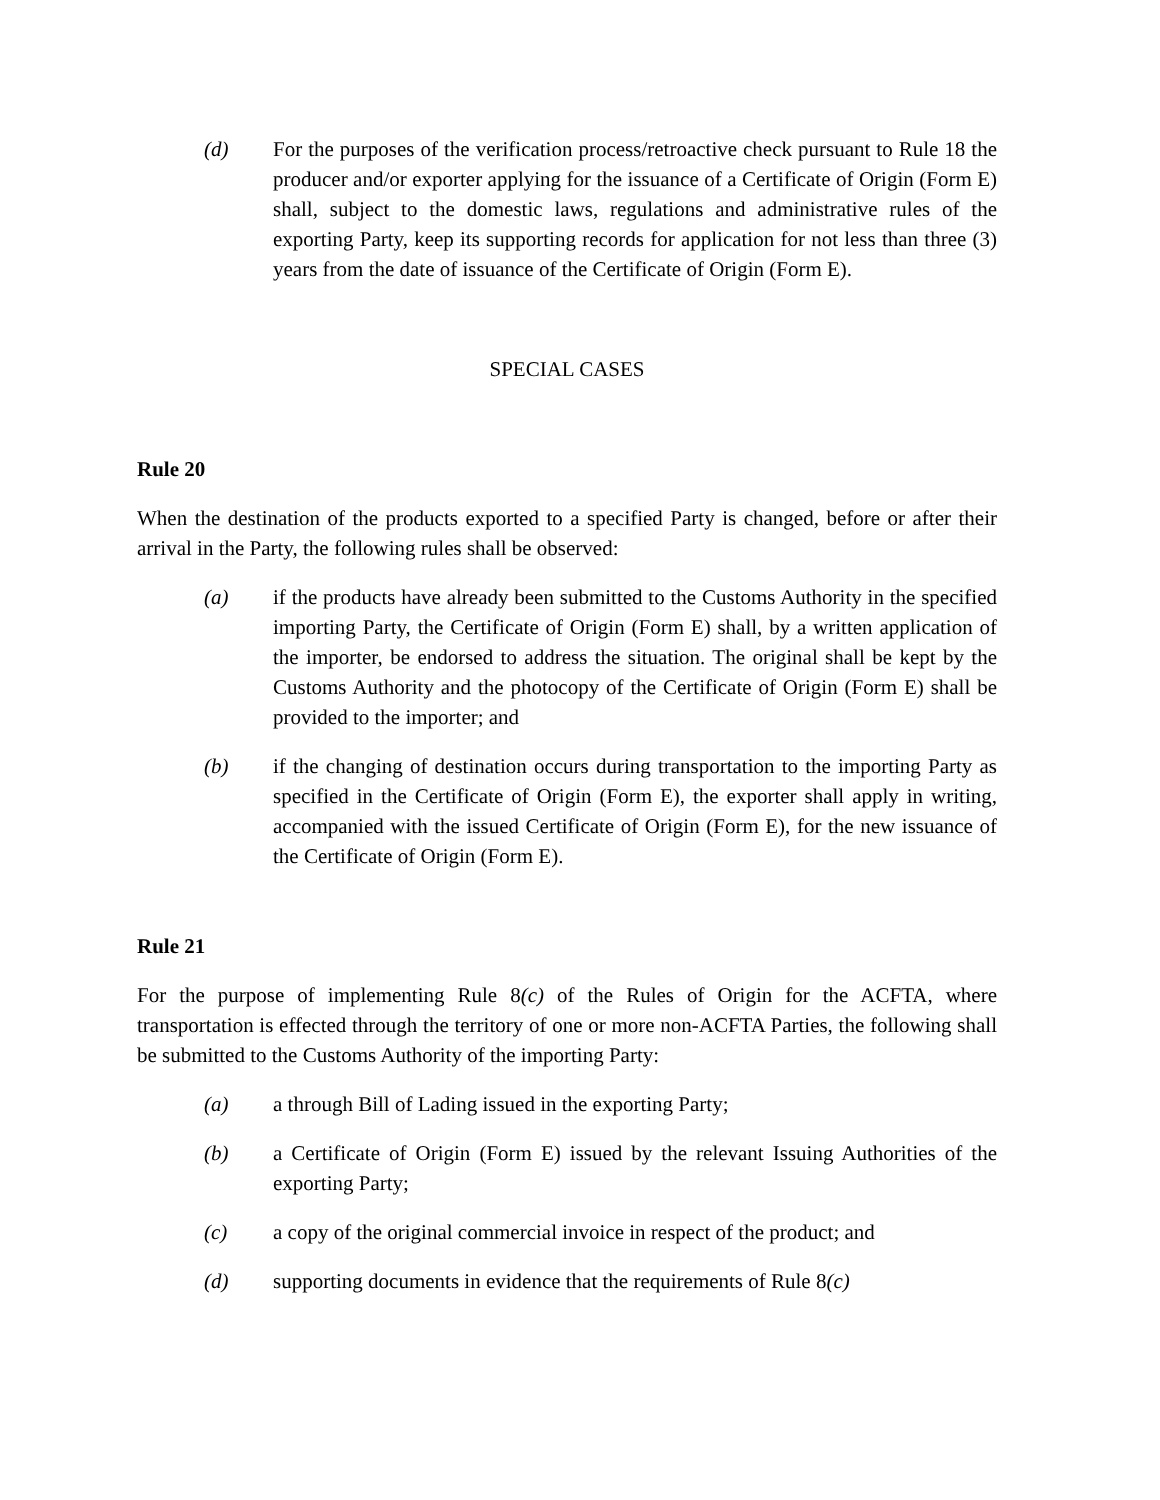(d) For the purposes of the verification process/retroactive check pursuant to Rule 18 the producer and/or exporter applying for the issuance of a Certificate of Origin (Form E) shall, subject to the domestic laws, regulations and administrative rules of the exporting Party, keep its supporting records for application for not less than three (3) years from the date of issuance of the Certificate of Origin (Form E).
SPECIAL CASES
Rule 20
When the destination of the products exported to a specified Party is changed, before or after their arrival in the Party, the following rules shall be observed:
(a) if the products have already been submitted to the Customs Authority in the specified importing Party, the Certificate of Origin (Form E) shall, by a written application of the importer, be endorsed to address the situation. The original shall be kept by the Customs Authority and the photocopy of the Certificate of Origin (Form E) shall be provided to the importer; and
(b) if the changing of destination occurs during transportation to the importing Party as specified in the Certificate of Origin (Form E), the exporter shall apply in writing, accompanied with the issued Certificate of Origin (Form E), for the new issuance of the Certificate of Origin (Form E).
Rule 21
For the purpose of implementing Rule 8(c) of the Rules of Origin for the ACFTA, where transportation is effected through the territory of one or more non-ACFTA Parties, the following shall be submitted to the Customs Authority of the importing Party:
(a) a through Bill of Lading issued in the exporting Party;
(b) a Certificate of Origin (Form E) issued by the relevant Issuing Authorities of the exporting Party;
(c) a copy of the original commercial invoice in respect of the product; and
(d) supporting documents in evidence that the requirements of Rule 8(c)